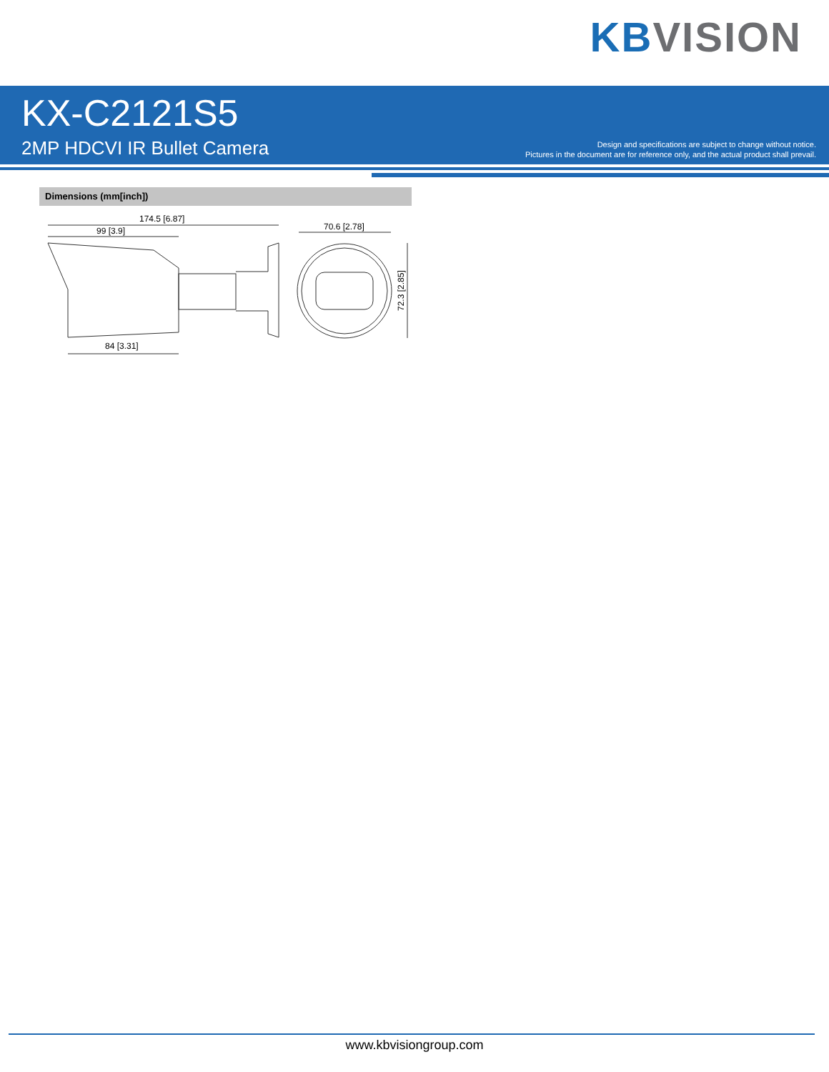KB VISION
KX-C2121S5
2MP HDCVI IR Bullet Camera
Design and specifications are subject to change without notice.
Pictures in the document are for reference only, and the actual product shall prevail.
Dimensions (mm[inch])
174.5 [6.87]
99 [3.9]
84 [3.31]
70.6 [2.78]
72.3 [2.85]
www.kbvisiongroup.com